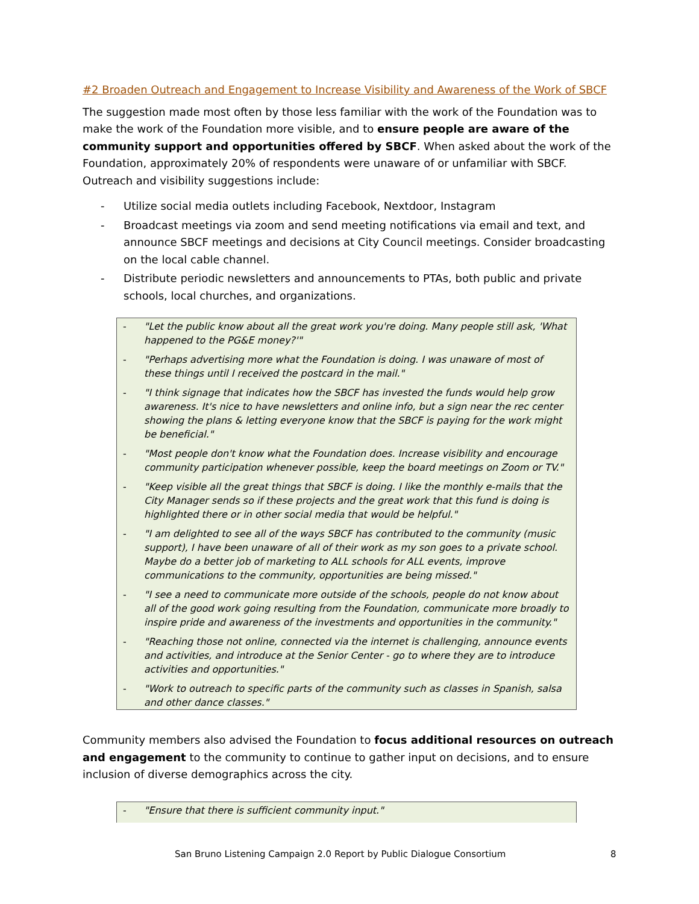#2 Broaden Outreach and Engagement to Increase Visibility and Awareness of the Work of SBCF
The suggestion made most often by those less familiar with the work of the Foundation was to make the work of the Foundation more visible, and to ensure people are aware of the community support and opportunities offered by SBCF. When asked about the work of the Foundation, approximately 20% of respondents were unaware of or unfamiliar with SBCF. Outreach and visibility suggestions include:
- Utilize social media outlets including Facebook, Nextdoor, Instagram
- Broadcast meetings via zoom and send meeting notifications via email and text, and announce SBCF meetings and decisions at City Council meetings. Consider broadcasting on the local cable channel.
- Distribute periodic newsletters and announcements to PTAs, both public and private schools, local churches, and organizations.
- "Let the public know about all the great work you're doing. Many people still ask, 'What happened to the PG&E money?'"
- "Perhaps advertising more what the Foundation is doing. I was unaware of most of these things until I received the postcard in the mail."
- "I think signage that indicates how the SBCF has invested the funds would help grow awareness. It's nice to have newsletters and online info, but a sign near the rec center showing the plans & letting everyone know that the SBCF is paying for the work might be beneficial."
- "Most people don't know what the Foundation does. Increase visibility and encourage community participation whenever possible, keep the board meetings on Zoom or TV."
- "Keep visible all the great things that SBCF is doing. I like the monthly e-mails that the City Manager sends so if these projects and the great work that this fund is doing is highlighted there or in other social media that would be helpful."
- "I am delighted to see all of the ways SBCF has contributed to the community (music support), I have been unaware of all of their work as my son goes to a private school. Maybe do a better job of marketing to ALL schools for ALL events, improve communications to the community, opportunities are being missed."
- "I see a need to communicate more outside of the schools, people do not know about all of the good work going resulting from the Foundation, communicate more broadly to inspire pride and awareness of the investments and opportunities in the community."
- "Reaching those not online, connected via the internet is challenging, announce events and activities, and introduce at the Senior Center - go to where they are to introduce activities and opportunities."
- "Work to outreach to specific parts of the community such as classes in Spanish, salsa and other dance classes."
Community members also advised the Foundation to focus additional resources on outreach and engagement to the community to continue to gather input on decisions, and to ensure inclusion of diverse demographics across the city.
- "Ensure that there is sufficient community input."
San Bruno Listening Campaign 2.0 Report by Public Dialogue Consortium 8